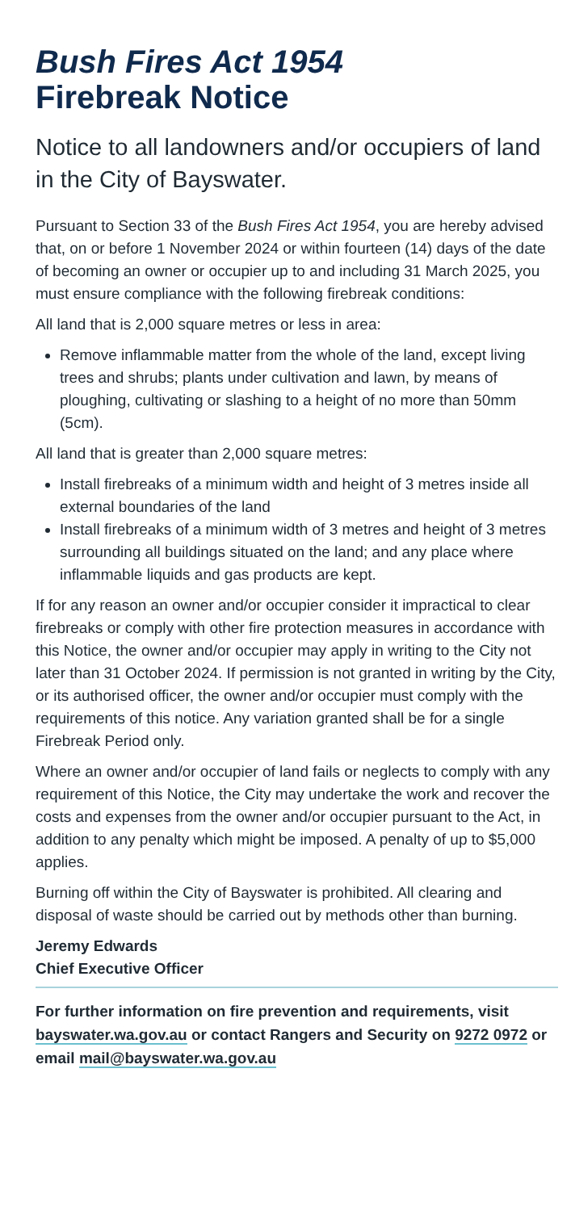Bush Fires Act 1954
Firebreak Notice
Notice to all landowners and/or occupiers of land in the City of Bayswater.
Pursuant to Section 33 of the Bush Fires Act 1954, you are hereby advised that, on or before 1 November 2024 or within fourteen (14) days of the date of becoming an owner or occupier up to and including 31 March 2025, you must ensure compliance with the following firebreak conditions:
All land that is 2,000 square metres or less in area:
Remove inflammable matter from the whole of the land, except living trees and shrubs; plants under cultivation and lawn, by means of ploughing, cultivating or slashing to a height of no more than 50mm (5cm).
All land that is greater than 2,000 square metres:
Install firebreaks of a minimum width and height of 3 metres inside all external boundaries of the land
Install firebreaks of a minimum width of 3 metres and height of 3 metres surrounding all buildings situated on the land; and any place where inflammable liquids and gas products are kept.
If for any reason an owner and/or occupier consider it impractical to clear firebreaks or comply with other fire protection measures in accordance with this Notice, the owner and/or occupier may apply in writing to the City not later than 31 October 2024. If permission is not granted in writing by the City, or its authorised officer, the owner and/or occupier must comply with the requirements of this notice. Any variation granted shall be for a single Firebreak Period only.
Where an owner and/or occupier of land fails or neglects to comply with any requirement of this Notice, the City may undertake the work and recover the costs and expenses from the owner and/or occupier pursuant to the Act, in addition to any penalty which might be imposed. A penalty of up to $5,000 applies.
Burning off within the City of Bayswater is prohibited. All clearing and disposal of waste should be carried out by methods other than burning.
Jeremy Edwards
Chief Executive Officer
For further information on fire prevention and requirements, visit bayswater.wa.gov.au or contact Rangers and Security on 9272 0972 or email mail@bayswater.wa.gov.au